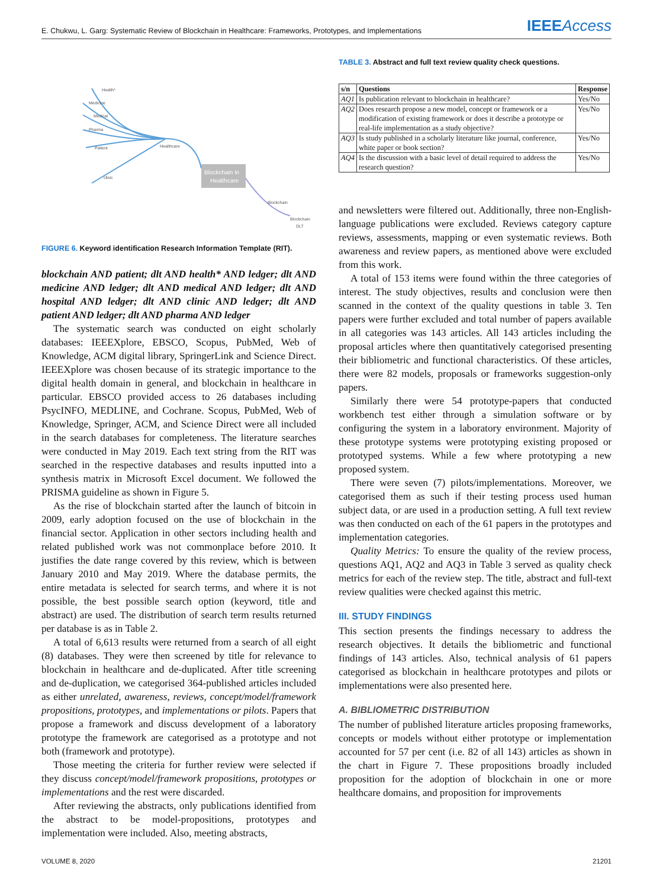E. Chukwu, L. Garg: Systematic Review of Blockchain in Healthcare: Frameworks, Prototypes, and Implementations IEEEAccess
Blockchain in
Healthcare
Health*
Medicine
Medical
Pharma
Patient
clinic
Healthcare
Blockchain
Blockchain
DLT
FIGURE 6. Keyword identification Research Information Template (RIT).
blockchain AND patient; dlt AND health* AND ledger; dlt AND medicine AND ledger; dlt AND medical AND ledger; dlt AND hospital AND ledger; dlt AND clinic AND ledger; dlt AND patient AND ledger; dlt AND pharma AND ledger
The systematic search was conducted on eight scholarly databases: IEEEXplore, EBSCO, Scopus, PubMed, Web of Knowledge, ACM digital library, SpringerLink and Science Direct. IEEEXplore was chosen because of its strategic importance to the digital health domain in general, and blockchain in healthcare in particular. EBSCO provided access to 26 databases including PsycINFO, MEDLINE, and Cochrane. Scopus, PubMed, Web of Knowledge, Springer, ACM, and Science Direct were all included in the search databases for completeness. The literature searches were conducted in May 2019. Each text string from the RIT was searched in the respective databases and results inputted into a synthesis matrix in Microsoft Excel document. We followed the PRISMA guideline as shown in Figure 5.
As the rise of blockchain started after the launch of bitcoin in 2009, early adoption focused on the use of blockchain in the financial sector. Application in other sectors including health and related published work was not commonplace before 2010. It justifies the date range covered by this review, which is between January 2010 and May 2019. Where the database permits, the entire metadata is selected for search terms, and where it is not possible, the best possible search option (keyword, title and abstract) are used. The distribution of search term results returned per database is as in Table 2.
A total of 6,613 results were returned from a search of all eight (8) databases. They were then screened by title for relevance to blockchain in healthcare and de-duplicated. After title screening and de-duplication, we categorised 364-published articles included as either unrelated, awareness, reviews, concept/model/framework propositions, prototypes, and implementations or pilots. Papers that propose a framework and discuss development of a laboratory prototype the framework are categorised as a prototype and not both (framework and prototype).
Those meeting the criteria for further review were selected if they discuss concept/model/framework propositions, prototypes or implementations and the rest were discarded.
After reviewing the abstracts, only publications identified from the abstract to be model-propositions, prototypes and implementation were included. Also, meeting abstracts,
TABLE 3. Abstract and full text review quality check questions.
| s/n | Questions | Response |
| --- | --- | --- |
| AQ1 | Is publication relevant to blockchain in healthcare? | Yes/No |
| AQ2 | Does research propose a new model, concept or framework or a modification of existing framework or does it describe a prototype or real-life implementation as a study objective? | Yes/No |
| AQ3 | Is study published in a scholarly literature like journal, conference, white paper or book section? | Yes/No |
| AQ4 | Is the discussion with a basic level of detail required to address the research question? | Yes/No |
and newsletters were filtered out. Additionally, three non-English-language publications were excluded. Reviews category capture reviews, assessments, mapping or even systematic reviews. Both awareness and review papers, as mentioned above were excluded from this work.
A total of 153 items were found within the three categories of interest. The study objectives, results and conclusion were then scanned in the context of the quality questions in table 3. Ten papers were further excluded and total number of papers available in all categories was 143 articles. All 143 articles including the proposal articles where then quantitatively categorised presenting their bibliometric and functional characteristics. Of these articles, there were 82 models, proposals or frameworks suggestion-only papers.
Similarly there were 54 prototype-papers that conducted workbench test either through a simulation software or by configuring the system in a laboratory environment. Majority of these prototype systems were prototyping existing proposed or prototyped systems. While a few where prototyping a new proposed system.
There were seven (7) pilots/implementations. Moreover, we categorised them as such if their testing process used human subject data, or are used in a production setting. A full text review was then conducted on each of the 61 papers in the prototypes and implementation categories.
Quality Metrics: To ensure the quality of the review process, questions AQ1, AQ2 and AQ3 in Table 3 served as quality check metrics for each of the review step. The title, abstract and full-text review qualities were checked against this metric.
III. STUDY FINDINGS
This section presents the findings necessary to address the research objectives. It details the bibliometric and functional findings of 143 articles. Also, technical analysis of 61 papers categorised as blockchain in healthcare prototypes and pilots or implementations were also presented here.
A. BIBLIOMETRIC DISTRIBUTION
The number of published literature articles proposing frameworks, concepts or models without either prototype or implementation accounted for 57 per cent (i.e. 82 of all 143) articles as shown in the chart in Figure 7. These propositions broadly included proposition for the adoption of blockchain in one or more healthcare domains, and proposition for improvements
VOLUME 8, 2020 21201